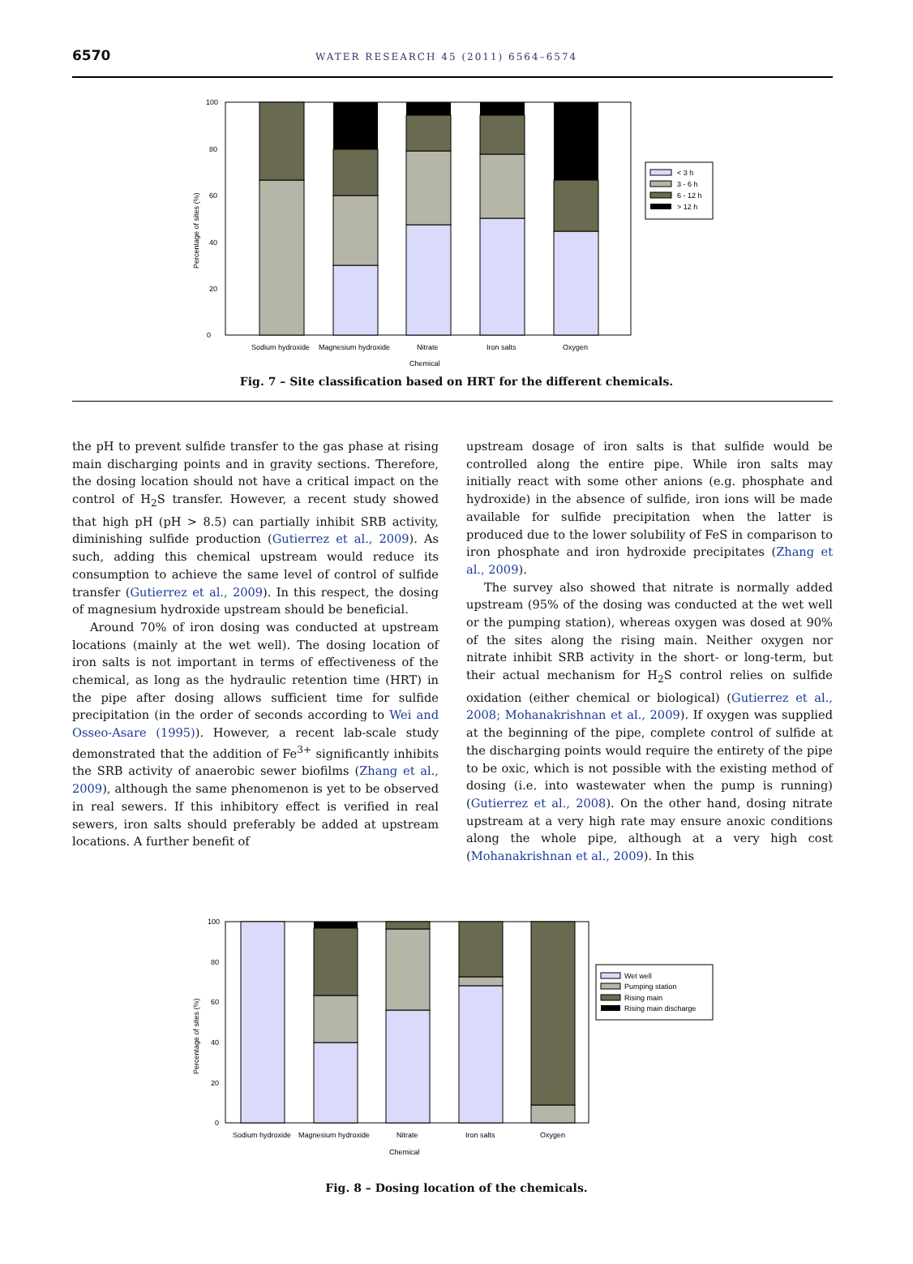6570
WATER RESEARCH 45 (2011) 6564–6574
0
20
40
60
80
100
Sodium hydroxide
Magnesium hydroxide
Nitrate
Iron salts
Oxygen
Chemical
Percentage of sites (%)
< 3 h
3 - 6 h
6 - 12 h
> 12 h
Fig. 7 – Site classification based on HRT for the different chemicals.
the pH to prevent sulfide transfer to the gas phase at rising main discharging points and in gravity sections. Therefore, the dosing location should not have a critical impact on the control of H<sub>2</sub>S transfer. However, a recent study showed that high pH (pH > 8.5) can partially inhibit SRB activity, diminishing sulfide production (Gutierrez et al., 2009). As such, adding this chemical upstream would reduce its consumption to achieve the same level of control of sulfide transfer (Gutierrez et al., 2009). In this respect, the dosing of magnesium hydroxide upstream should be beneficial.
Around 70% of iron dosing was conducted at upstream locations (mainly at the wet well). The dosing location of iron salts is not important in terms of effectiveness of the chemical, as long as the hydraulic retention time (HRT) in the pipe after dosing allows sufficient time for sulfide precipitation (in the order of seconds according to Wei and Osseo-Asare (1995)). However, a recent lab-scale study demonstrated that the addition of Fe<sup>3+</sup> significantly inhibits the SRB activity of anaerobic sewer biofilms (Zhang et al., 2009), although the same phenomenon is yet to be observed in real sewers. If this inhibitory effect is verified in real sewers, iron salts should preferably be added at upstream locations. A further benefit of
upstream dosage of iron salts is that sulfide would be controlled along the entire pipe. While iron salts may initially react with some other anions (e.g. phosphate and hydroxide) in the absence of sulfide, iron ions will be made available for sulfide precipitation when the latter is produced due to the lower solubility of FeS in comparison to iron phosphate and iron hydroxide precipitates (Zhang et al., 2009).
The survey also showed that nitrate is normally added upstream (95% of the dosing was conducted at the wet well or the pumping station), whereas oxygen was dosed at 90% of the sites along the rising main. Neither oxygen nor nitrate inhibit SRB activity in the short- or long-term, but their actual mechanism for H<sub>2</sub>S control relies on sulfide oxidation (either chemical or biological) (Gutierrez et al., 2008; Mohanakrishnan et al., 2009). If oxygen was supplied at the beginning of the pipe, complete control of sulfide at the discharging points would require the entirety of the pipe to be oxic, which is not possible with the existing method of dosing (i.e. into wastewater when the pump is running) (Gutierrez et al., 2008). On the other hand, dosing nitrate upstream at a very high rate may ensure anoxic conditions along the whole pipe, although at a very high cost (Mohanakrishnan et al., 2009). In this
0
20
40
60
80
100
Sodium hydroxide
Magnesium hydroxide
Nitrate
Iron salts
Oxygen
Chemical
Percentage of sites (%)
Wet well
Pumping station
Rising main
Rising main discharge
Fig. 8 – Dosing location of the chemicals.